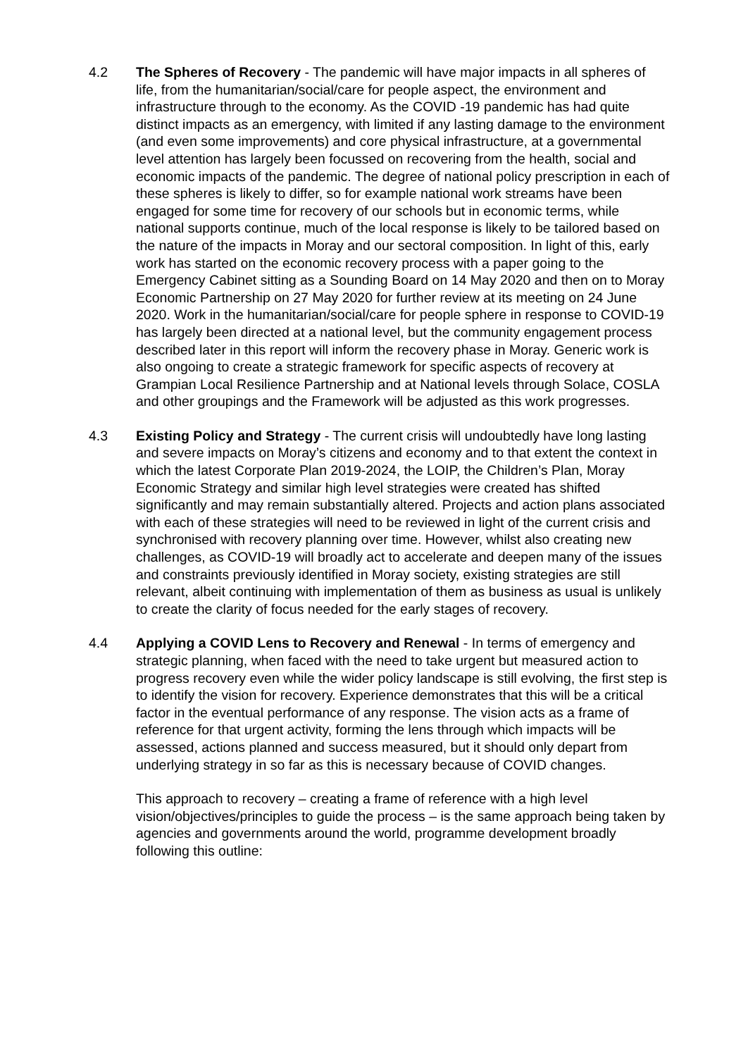4.2 The Spheres of Recovery - The pandemic will have major impacts in all spheres of life, from the humanitarian/social/care for people aspect, the environment and infrastructure through to the economy. As the COVID -19 pandemic has had quite distinct impacts as an emergency, with limited if any lasting damage to the environment (and even some improvements) and core physical infrastructure, at a governmental level attention has largely been focussed on recovering from the health, social and economic impacts of the pandemic. The degree of national policy prescription in each of these spheres is likely to differ, so for example national work streams have been engaged for some time for recovery of our schools but in economic terms, while national supports continue, much of the local response is likely to be tailored based on the nature of the impacts in Moray and our sectoral composition. In light of this, early work has started on the economic recovery process with a paper going to the Emergency Cabinet sitting as a Sounding Board on 14 May 2020 and then on to Moray Economic Partnership on 27 May 2020 for further review at its meeting on 24 June 2020. Work in the humanitarian/social/care for people sphere in response to COVID-19 has largely been directed at a national level, but the community engagement process described later in this report will inform the recovery phase in Moray. Generic work is also ongoing to create a strategic framework for specific aspects of recovery at Grampian Local Resilience Partnership and at National levels through Solace, COSLA and other groupings and the Framework will be adjusted as this work progresses.
4.3 Existing Policy and Strategy - The current crisis will undoubtedly have long lasting and severe impacts on Moray’s citizens and economy and to that extent the context in which the latest Corporate Plan 2019-2024, the LOIP, the Children’s Plan, Moray Economic Strategy and similar high level strategies were created has shifted significantly and may remain substantially altered. Projects and action plans associated with each of these strategies will need to be reviewed in light of the current crisis and synchronised with recovery planning over time. However, whilst also creating new challenges, as COVID-19 will broadly act to accelerate and deepen many of the issues and constraints previously identified in Moray society, existing strategies are still relevant, albeit continuing with implementation of them as business as usual is unlikely to create the clarity of focus needed for the early stages of recovery.
4.4 Applying a COVID Lens to Recovery and Renewal - In terms of emergency and strategic planning, when faced with the need to take urgent but measured action to progress recovery even while the wider policy landscape is still evolving, the first step is to identify the vision for recovery. Experience demonstrates that this will be a critical factor in the eventual performance of any response. The vision acts as a frame of reference for that urgent activity, forming the lens through which impacts will be assessed, actions planned and success measured, but it should only depart from underlying strategy in so far as this is necessary because of COVID changes.
This approach to recovery – creating a frame of reference with a high level vision/objectives/principles to guide the process – is the same approach being taken by agencies and governments around the world, programme development broadly following this outline: